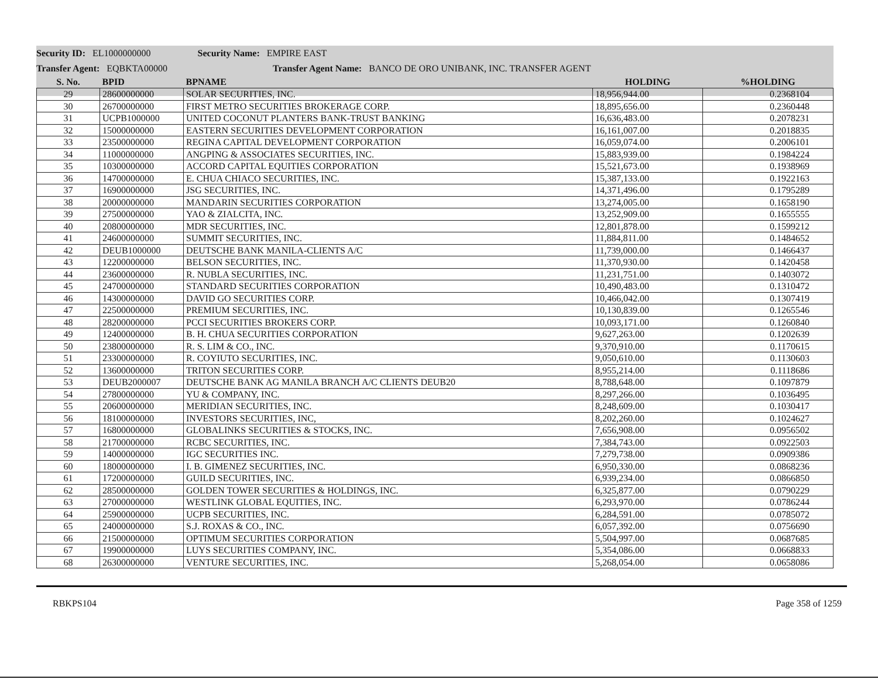Security ID: EL1000000000 Security Name: EMPIRE EAST
Transfer Agent: EQBKTA00000 Transfer Agent Name: BANCO DE ORO UNIBANK, INC. TRANSFER AGENT
| S. No. | BPID | BPNAME | HOLDING | %HOLDING |
| --- | --- | --- | --- | --- |
| 29 | 28600000000 | SOLAR SECURITIES, INC. | 18,956,944.00 | 0.2368104 |
| 30 | 26700000000 | FIRST METRO SECURITIES BROKERAGE CORP. | 18,895,656.00 | 0.2360448 |
| 31 | UCPB1000000 | UNITED COCONUT PLANTERS BANK-TRUST BANKING | 16,636,483.00 | 0.2078231 |
| 32 | 15000000000 | EASTERN SECURITIES DEVELOPMENT CORPORATION | 16,161,007.00 | 0.2018835 |
| 33 | 23500000000 | REGINA CAPITAL DEVELOPMENT CORPORATION | 16,059,074.00 | 0.2006101 |
| 34 | 11000000000 | ANGPING & ASSOCIATES SECURITIES, INC. | 15,883,939.00 | 0.1984224 |
| 35 | 10300000000 | ACCORD CAPITAL EQUITIES CORPORATION | 15,521,673.00 | 0.1938969 |
| 36 | 14700000000 | E. CHUA CHIACO SECURITIES, INC. | 15,387,133.00 | 0.1922163 |
| 37 | 16900000000 | JSG SECURITIES, INC. | 14,371,496.00 | 0.1795289 |
| 38 | 20000000000 | MANDARIN SECURITIES CORPORATION | 13,274,005.00 | 0.1658190 |
| 39 | 27500000000 | YAO & ZIALCITA, INC. | 13,252,909.00 | 0.1655555 |
| 40 | 20800000000 | MDR SECURITIES, INC. | 12,801,878.00 | 0.1599212 |
| 41 | 24600000000 | SUMMIT SECURITIES, INC. | 11,884,811.00 | 0.1484652 |
| 42 | DEUB1000000 | DEUTSCHE BANK MANILA-CLIENTS A/C | 11,739,000.00 | 0.1466437 |
| 43 | 12200000000 | BELSON SECURITIES, INC. | 11,370,930.00 | 0.1420458 |
| 44 | 23600000000 | R. NUBLA SECURITIES, INC. | 11,231,751.00 | 0.1403072 |
| 45 | 24700000000 | STANDARD SECURITIES CORPORATION | 10,490,483.00 | 0.1310472 |
| 46 | 14300000000 | DAVID GO SECURITIES CORP. | 10,466,042.00 | 0.1307419 |
| 47 | 22500000000 | PREMIUM SECURITIES, INC. | 10,130,839.00 | 0.1265546 |
| 48 | 28200000000 | PCCI SECURITIES BROKERS CORP. | 10,093,171.00 | 0.1260840 |
| 49 | 12400000000 | B. H. CHUA SECURITIES CORPORATION | 9,627,263.00 | 0.1202639 |
| 50 | 23800000000 | R. S. LIM & CO., INC. | 9,370,910.00 | 0.1170615 |
| 51 | 23300000000 | R. COYIUTO SECURITIES, INC. | 9,050,610.00 | 0.1130603 |
| 52 | 13600000000 | TRITON SECURITIES CORP. | 8,955,214.00 | 0.1118686 |
| 53 | DEUB2000007 | DEUTSCHE BANK AG MANILA BRANCH A/C CLIENTS DEUB20 | 8,788,648.00 | 0.1097879 |
| 54 | 27800000000 | YU & COMPANY, INC. | 8,297,266.00 | 0.1036495 |
| 55 | 20600000000 | MERIDIAN SECURITIES, INC. | 8,248,609.00 | 0.1030417 |
| 56 | 18100000000 | INVESTORS SECURITIES, INC, | 8,202,260.00 | 0.1024627 |
| 57 | 16800000000 | GLOBALINKS SECURITIES & STOCKS, INC. | 7,656,908.00 | 0.0956502 |
| 58 | 21700000000 | RCBC SECURITIES, INC. | 7,384,743.00 | 0.0922503 |
| 59 | 14000000000 | IGC SECURITIES INC. | 7,279,738.00 | 0.0909386 |
| 60 | 18000000000 | I. B. GIMENEZ SECURITIES, INC. | 6,950,330.00 | 0.0868236 |
| 61 | 17200000000 | GUILD SECURITIES, INC. | 6,939,234.00 | 0.0866850 |
| 62 | 28500000000 | GOLDEN TOWER SECURITIES & HOLDINGS, INC. | 6,325,877.00 | 0.0790229 |
| 63 | 27000000000 | WESTLINK GLOBAL EQUITIES, INC. | 6,293,970.00 | 0.0786244 |
| 64 | 25900000000 | UCPB SECURITIES, INC. | 6,284,591.00 | 0.0785072 |
| 65 | 24000000000 | S.J. ROXAS & CO., INC. | 6,057,392.00 | 0.0756690 |
| 66 | 21500000000 | OPTIMUM SECURITIES CORPORATION | 5,504,997.00 | 0.0687685 |
| 67 | 19900000000 | LUYS SECURITIES COMPANY, INC. | 5,354,086.00 | 0.0668833 |
| 68 | 26300000000 | VENTURE SECURITIES, INC. | 5,268,054.00 | 0.0658086 |
RBKPS104 Page 358 of 1259